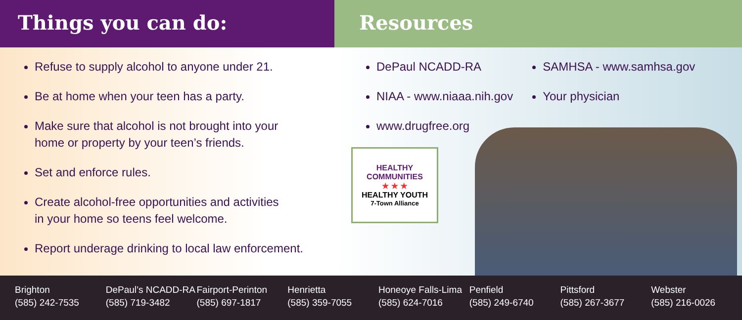Things you can do:
Refuse to supply alcohol to anyone under 21.
Be at home when your teen has a party.
Make sure that alcohol is not brought into your
home or property by your teen’s friends.
Set and enforce rules.
Create alcohol-free opportunities and activities
in your home so teens feel welcome.
Report underage drinking to local law enforcement.
Resources
DePaul NCADD-RA
NIAA - www.niaaa.nih.gov
www.drugfree.org
SAMHSA - www.samhsa.gov
Your physician
HEALTHY COMMUNITIES
★ ★ ★
HEALTHY YOUTH
7-Town Alliance
Brighton
(585) 242-7535
DePaul’s NCADD-RA
(585) 719-3482
Fairport-Perinton
(585) 697-1817
Henrietta
(585) 359-7055
Honeoye Falls-Lima
(585) 624-7016
Penfield
(585) 249-6740
Pittsford
(585) 267-3677
Webster
(585) 216-0026